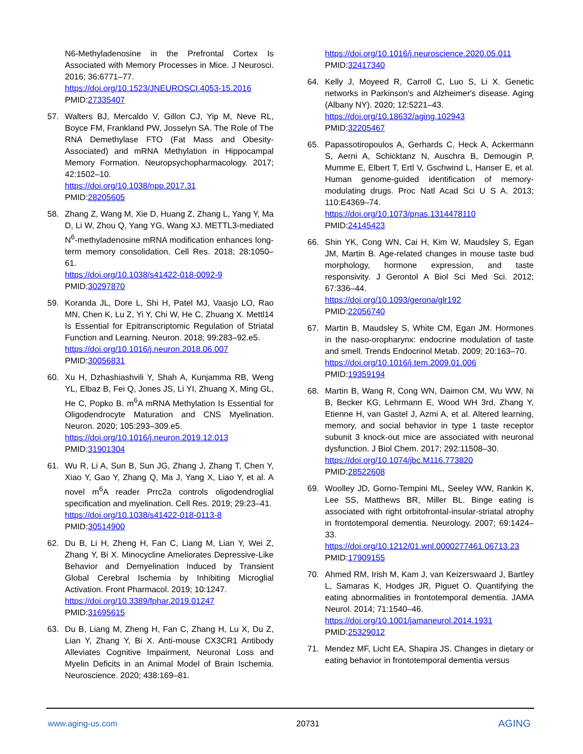N6-Methyladenosine in the Prefrontal Cortex Is Associated with Memory Processes in Mice. J Neurosci. 2016; 36:6771–77.
https://doi.org/10.1523/JNEUROSCI.4053-15.2016
PMID:27335407
57. Walters BJ, Mercaldo V, Gillon CJ, Yip M, Neve RL, Boyce FM, Frankland PW, Josselyn SA. The Role of The RNA Demethylase FTO (Fat Mass and Obesity-Associated) and mRNA Methylation in Hippocampal Memory Formation. Neuropsychopharmacology. 2017; 42:1502–10.
https://doi.org/10.1038/npp.2017.31
PMID:28205605
58. Zhang Z, Wang M, Xie D, Huang Z, Zhang L, Yang Y, Ma D, Li W, Zhou Q, Yang YG, Wang XJ. METTL3-mediated N<sup>6</sup>-methyladenosine mRNA modification enhances long-term memory consolidation. Cell Res. 2018; 28:1050–61.
https://doi.org/10.1038/s41422-018-0092-9
PMID:30297870
59. Koranda JL, Dore L, Shi H, Patel MJ, Vaasjo LO, Rao MN, Chen K, Lu Z, Yi Y, Chi W, He C, Zhuang X. Mettl14 Is Essential for Epitranscriptomic Regulation of Striatal Function and Learning. Neuron. 2018; 99:283–92.e5.
https://doi.org/10.1016/j.neuron.2018.06.007
PMID:30056831
60. Xu H, Dzhashiashvili Y, Shah A, Kunjamma RB, Weng YL, Elbaz B, Fei Q, Jones JS, Li YI, Zhuang X, Ming GL, He C, Popko B. m<sup>6</sup>A mRNA Methylation Is Essential for Oligodendrocyte Maturation and CNS Myelination. Neuron. 2020; 105:293–309.e5.
https://doi.org/10.1016/j.neuron.2019.12.013
PMID:31901304
61. Wu R, Li A, Sun B, Sun JG, Zhang J, Zhang T, Chen Y, Xiao Y, Gao Y, Zhang Q, Ma J, Yang X, Liao Y, et al. A novel m<sup>6</sup>A reader Prrc2a controls oligodendroglial specification and myelination. Cell Res. 2019; 29:23–41.
https://doi.org/10.1038/s41422-018-0113-8
PMID:30514900
62. Du B, Li H, Zheng H, Fan C, Liang M, Lian Y, Wei Z, Zhang Y, Bi X. Minocycline Ameliorates Depressive-Like Behavior and Demyelination Induced by Transient Global Cerebral Ischemia by Inhibiting Microglial Activation. Front Pharmacol. 2019; 10:1247.
https://doi.org/10.3389/fphar.2019.01247
PMID:31695615
63. Du B, Liang M, Zheng H, Fan C, Zhang H, Lu X, Du Z, Lian Y, Zhang Y, Bi X. Anti-mouse CX3CR1 Antibody Alleviates Cognitive Impairment, Neuronal Loss and Myelin Deficits in an Animal Model of Brain Ischemia. Neuroscience. 2020; 438:169–81.
https://doi.org/10.1016/j.neuroscience.2020.05.011
PMID:32417340
64. Kelly J, Moyeed R, Carroll C, Luo S, Li X. Genetic networks in Parkinson's and Alzheimer's disease. Aging (Albany NY). 2020; 12:5221–43.
https://doi.org/10.18632/aging.102943
PMID:32205467
65. Papassotiropoulos A, Gerhards C, Heck A, Ackermann S, Aerni A, Schicktanz N, Auschra B, Demougin P, Mumme E, Elbert T, Ertl V, Gschwind L, Hanser E, et al. Human genome-guided identification of memory-modulating drugs. Proc Natl Acad Sci U S A. 2013; 110:E4369–74.
https://doi.org/10.1073/pnas.1314478110
PMID:24145423
66. Shin YK, Cong WN, Cai H, Kim W, Maudsley S, Egan JM, Martin B. Age-related changes in mouse taste bud morphology, hormone expression, and taste responsivity. J Gerontol A Biol Sci Med Sci. 2012; 67:336–44.
https://doi.org/10.1093/gerona/glr192
PMID:22056740
67. Martin B, Maudsley S, White CM, Egan JM. Hormones in the naso-oropharynx: endocrine modulation of taste and smell. Trends Endocrinol Metab. 2009; 20:163–70.
https://doi.org/10.1016/j.tem.2009.01.006
PMID:19359194
68. Martin B, Wang R, Cong WN, Daimon CM, Wu WW, Ni B, Becker KG, Lehrmann E, Wood WH 3rd, Zhang Y, Etienne H, van Gastel J, Azmi A, et al. Altered learning, memory, and social behavior in type 1 taste receptor subunit 3 knock-out mice are associated with neuronal dysfunction. J Biol Chem. 2017; 292:11508–30.
https://doi.org/10.1074/jbc.M116.773820
PMID:28522608
69. Woolley JD, Gorno-Tempini ML, Seeley WW, Rankin K, Lee SS, Matthews BR, Miller BL. Binge eating is associated with right orbitofrontal-insular-striatal atrophy in frontotemporal dementia. Neurology. 2007; 69:1424–33.
https://doi.org/10.1212/01.wnl.0000277461.06713.23
PMID:17909155
70. Ahmed RM, Irish M, Kam J, van Keizerswaard J, Bartley L, Samaras K, Hodges JR, Piguet O. Quantifying the eating abnormalities in frontotemporal dementia. JAMA Neurol. 2014; 71:1540–46.
https://doi.org/10.1001/jamaneurol.2014.1931
PMID:25329012
71. Mendez MF, Licht EA, Shapira JS. Changes in dietary or eating behavior in frontotemporal dementia versus
www.aging-us.com 20731 AGING